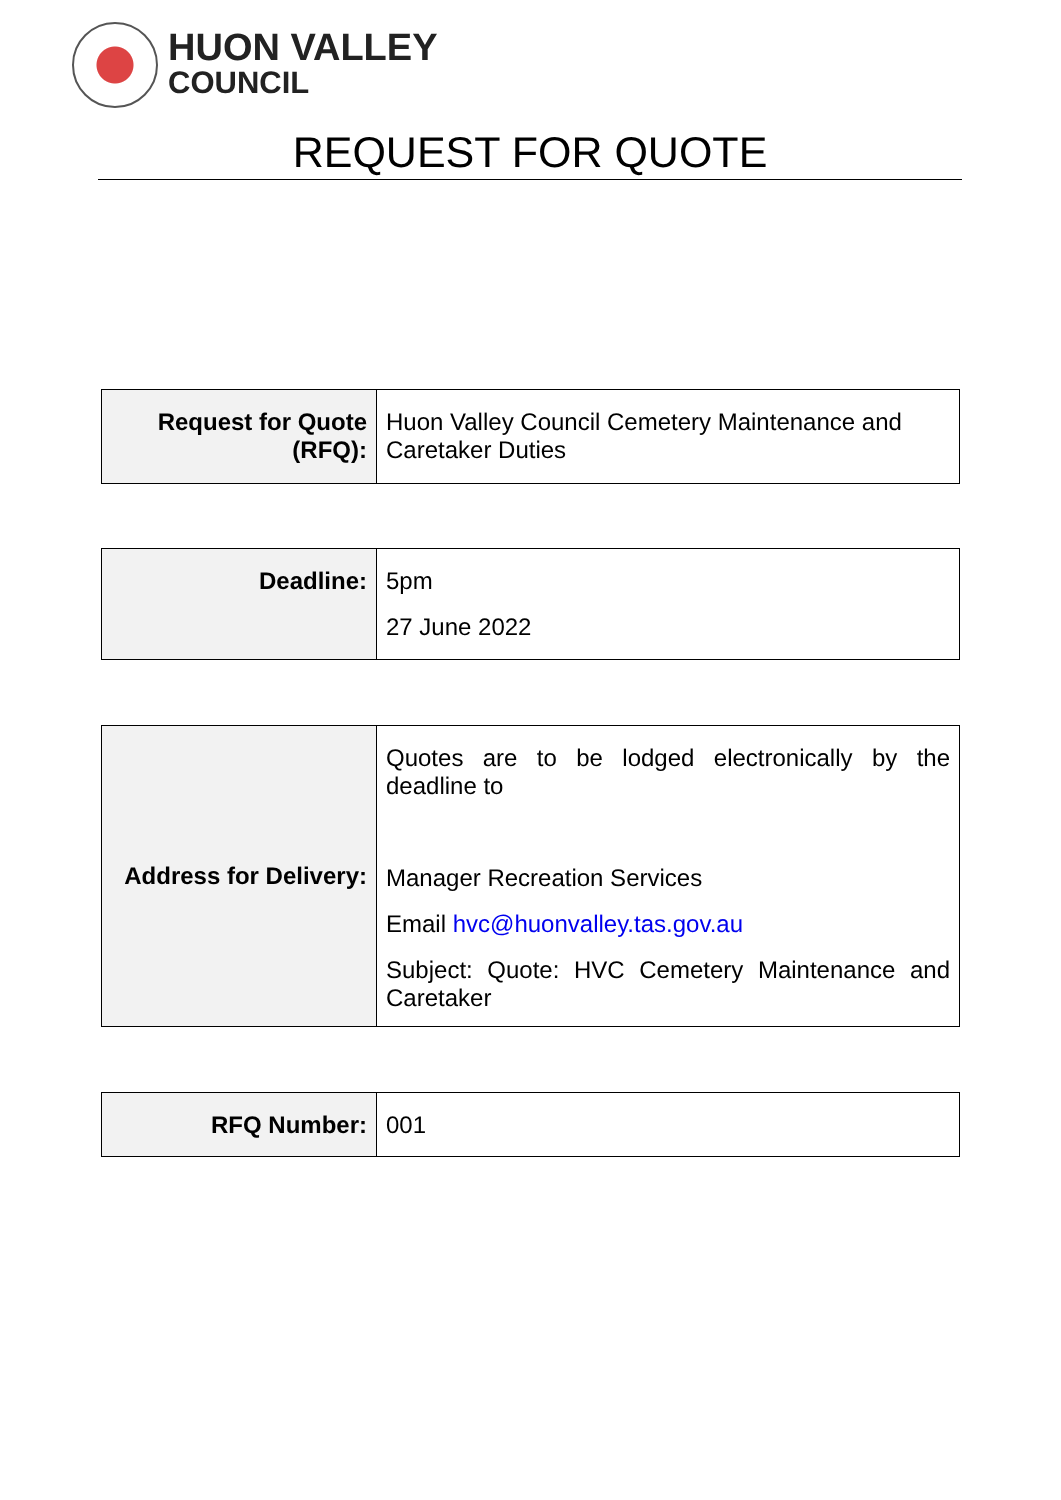HUON VALLEY
COUNCIL
REQUEST FOR QUOTE
| Request for Quote (RFQ): | Huon Valley Council Cemetery Maintenance and Caretaker Duties |
| Deadline: | 5pm 27 June 2022 |
| Address for Delivery: | Quotes are to be lodged electronically by the deadline to Manager Recreation Services Email hvc@huonvalley.tas.gov.au Subject: Quote: HVC Cemetery Maintenance and Caretaker |
| RFQ Number: | 001 |